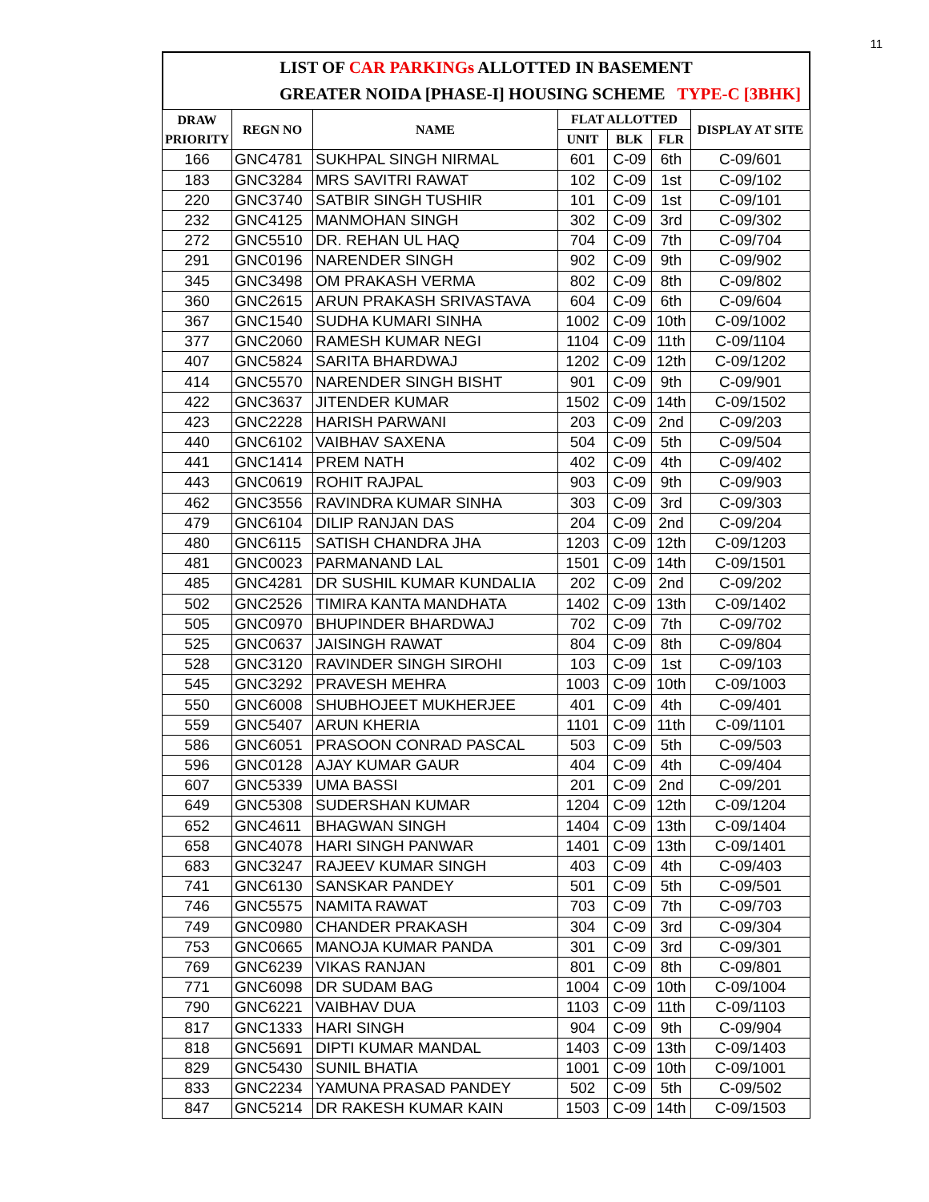11
LIST OF CAR PARKINGs ALLOTTED IN BASEMENT
GREATER NOIDA [PHASE-I] HOUSING SCHEME TYPE-C [3BHK]
| DRAW PRIORITY | REGN NO | NAME | FLAT ALLOTTED | | | DISPLAY AT SITE |
| --- | --- | --- | --- | --- | --- | --- |
| | | | UNIT | BLK | FLR | |
| 166 | GNC4781 | SUKHPAL SINGH NIRMAL | 601 | C-09 | 6th | C-09/601 |
| 183 | GNC3284 | MRS SAVITRI RAWAT | 102 | C-09 | 1st | C-09/102 |
| 220 | GNC3740 | SATBIR SINGH TUSHIR | 101 | C-09 | 1st | C-09/101 |
| 232 | GNC4125 | MANMOHAN SINGH | 302 | C-09 | 3rd | C-09/302 |
| 272 | GNC5510 | DR. REHAN UL HAQ | 704 | C-09 | 7th | C-09/704 |
| 291 | GNC0196 | NARENDER SINGH | 902 | C-09 | 9th | C-09/902 |
| 345 | GNC3498 | OM PRAKASH VERMA | 802 | C-09 | 8th | C-09/802 |
| 360 | GNC2615 | ARUN PRAKASH SRIVASTAVA | 604 | C-09 | 6th | C-09/604 |
| 367 | GNC1540 | SUDHA KUMARI SINHA | 1002 | C-09 | 10th | C-09/1002 |
| 377 | GNC2060 | RAMESH KUMAR NEGI | 1104 | C-09 | 11th | C-09/1104 |
| 407 | GNC5824 | SARITA BHARDWAJ | 1202 | C-09 | 12th | C-09/1202 |
| 414 | GNC5570 | NARENDER SINGH BISHT | 901 | C-09 | 9th | C-09/901 |
| 422 | GNC3637 | JITENDER KUMAR | 1502 | C-09 | 14th | C-09/1502 |
| 423 | GNC2228 | HARISH PARWANI | 203 | C-09 | 2nd | C-09/203 |
| 440 | GNC6102 | VAIBHAV SAXENA | 504 | C-09 | 5th | C-09/504 |
| 441 | GNC1414 | PREM NATH | 402 | C-09 | 4th | C-09/402 |
| 443 | GNC0619 | ROHIT RAJPAL | 903 | C-09 | 9th | C-09/903 |
| 462 | GNC3556 | RAVINDRA KUMAR SINHA | 303 | C-09 | 3rd | C-09/303 |
| 479 | GNC6104 | DILIP RANJAN DAS | 204 | C-09 | 2nd | C-09/204 |
| 480 | GNC6115 | SATISH CHANDRA JHA | 1203 | C-09 | 12th | C-09/1203 |
| 481 | GNC0023 | PARMANAND LAL | 1501 | C-09 | 14th | C-09/1501 |
| 485 | GNC4281 | DR SUSHIL KUMAR KUNDALIA | 202 | C-09 | 2nd | C-09/202 |
| 502 | GNC2526 | TIMIRA KANTA MANDHATA | 1402 | C-09 | 13th | C-09/1402 |
| 505 | GNC0970 | BHUPINDER BHARDWAJ | 702 | C-09 | 7th | C-09/702 |
| 525 | GNC0637 | JAISINGH RAWAT | 804 | C-09 | 8th | C-09/804 |
| 528 | GNC3120 | RAVINDER SINGH SIROHI | 103 | C-09 | 1st | C-09/103 |
| 545 | GNC3292 | PRAVESH MEHRA | 1003 | C-09 | 10th | C-09/1003 |
| 550 | GNC6008 | SHUBHOJEET MUKHERJEE | 401 | C-09 | 4th | C-09/401 |
| 559 | GNC5407 | ARUN KHERIA | 1101 | C-09 | 11th | C-09/1101 |
| 586 | GNC6051 | PRASOON CONRAD PASCAL | 503 | C-09 | 5th | C-09/503 |
| 596 | GNC0128 | AJAY KUMAR GAUR | 404 | C-09 | 4th | C-09/404 |
| 607 | GNC5339 | UMA BASSI | 201 | C-09 | 2nd | C-09/201 |
| 649 | GNC5308 | SUDERSHAN KUMAR | 1204 | C-09 | 12th | C-09/1204 |
| 652 | GNC4611 | BHAGWAN SINGH | 1404 | C-09 | 13th | C-09/1404 |
| 658 | GNC4078 | HARI SINGH PANWAR | 1401 | C-09 | 13th | C-09/1401 |
| 683 | GNC3247 | RAJEEV KUMAR SINGH | 403 | C-09 | 4th | C-09/403 |
| 741 | GNC6130 | SANSKAR PANDEY | 501 | C-09 | 5th | C-09/501 |
| 746 | GNC5575 | NAMITA RAWAT | 703 | C-09 | 7th | C-09/703 |
| 749 | GNC0980 | CHANDER PRAKASH | 304 | C-09 | 3rd | C-09/304 |
| 753 | GNC0665 | MANOJA KUMAR PANDA | 301 | C-09 | 3rd | C-09/301 |
| 769 | GNC6239 | VIKAS RANJAN | 801 | C-09 | 8th | C-09/801 |
| 771 | GNC6098 | DR SUDAM BAG | 1004 | C-09 | 10th | C-09/1004 |
| 790 | GNC6221 | VAIBHAV DUA | 1103 | C-09 | 11th | C-09/1103 |
| 817 | GNC1333 | HARI SINGH | 904 | C-09 | 9th | C-09/904 |
| 818 | GNC5691 | DIPTI KUMAR MANDAL | 1403 | C-09 | 13th | C-09/1403 |
| 829 | GNC5430 | SUNIL BHATIA | 1001 | C-09 | 10th | C-09/1001 |
| 833 | GNC2234 | YAMUNA PRASAD PANDEY | 502 | C-09 | 5th | C-09/502 |
| 847 | GNC5214 | DR RAKESH KUMAR KAIN | 1503 | C-09 | 14th | C-09/1503 |